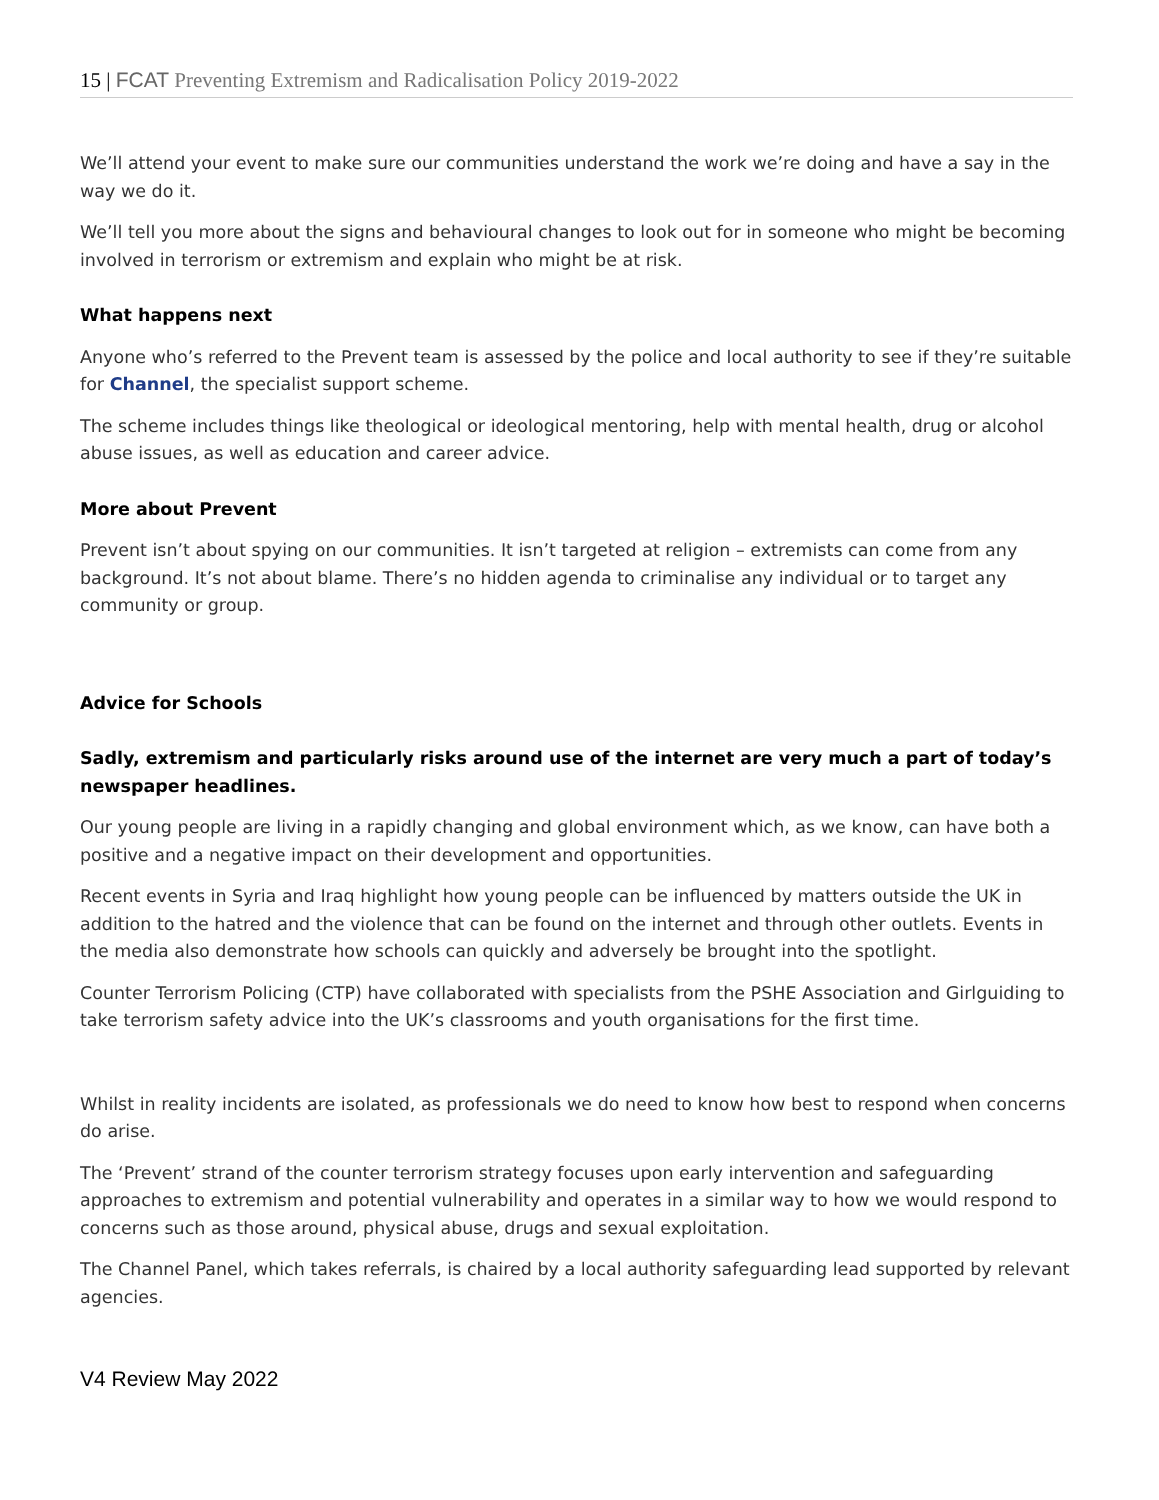15 | FCAT Preventing Extremism and Radicalisation Policy 2019-2022
We’ll attend your event to make sure our communities understand the work we’re doing and have a say in the way we do it.
We’ll tell you more about the signs and behavioural changes to look out for in someone who might be becoming involved in terrorism or extremism and explain who might be at risk.
What happens next
Anyone who’s referred to the Prevent team is assessed by the police and local authority to see if they’re suitable for Channel, the specialist support scheme.
The scheme includes things like theological or ideological mentoring, help with mental health, drug or alcohol abuse issues, as well as education and career advice.
More about Prevent
Prevent isn’t about spying on our communities. It isn’t targeted at religion – extremists can come from any background. It’s not about blame. There’s no hidden agenda to criminalise any individual or to target any community or group.
Advice for Schools
Sadly, extremism and particularly risks around use of the internet are very much a part of today’s newspaper headlines.
Our young people are living in a rapidly changing and global environment which, as we know, can have both a positive and a negative impact on their development and opportunities.
Recent events in Syria and Iraq highlight how young people can be influenced by matters outside the UK in addition to the hatred and the violence that can be found on the internet and through other outlets. Events in the media also demonstrate how schools can quickly and adversely be brought into the spotlight.
Counter Terrorism Policing (CTP) have collaborated with specialists from the PSHE Association and Girlguiding to take terrorism safety advice into the UK’s classrooms and youth organisations for the first time.
Whilst in reality incidents are isolated, as professionals we do need to know how best to respond when concerns do arise.
The ‘Prevent’ strand of the counter terrorism strategy focuses upon early intervention and safeguarding approaches to extremism and potential vulnerability and operates in a similar way to how we would respond to concerns such as those around, physical abuse, drugs and sexual exploitation.
The Channel Panel, which takes referrals, is chaired by a local authority safeguarding lead supported by relevant agencies.
V4 Review May 2022